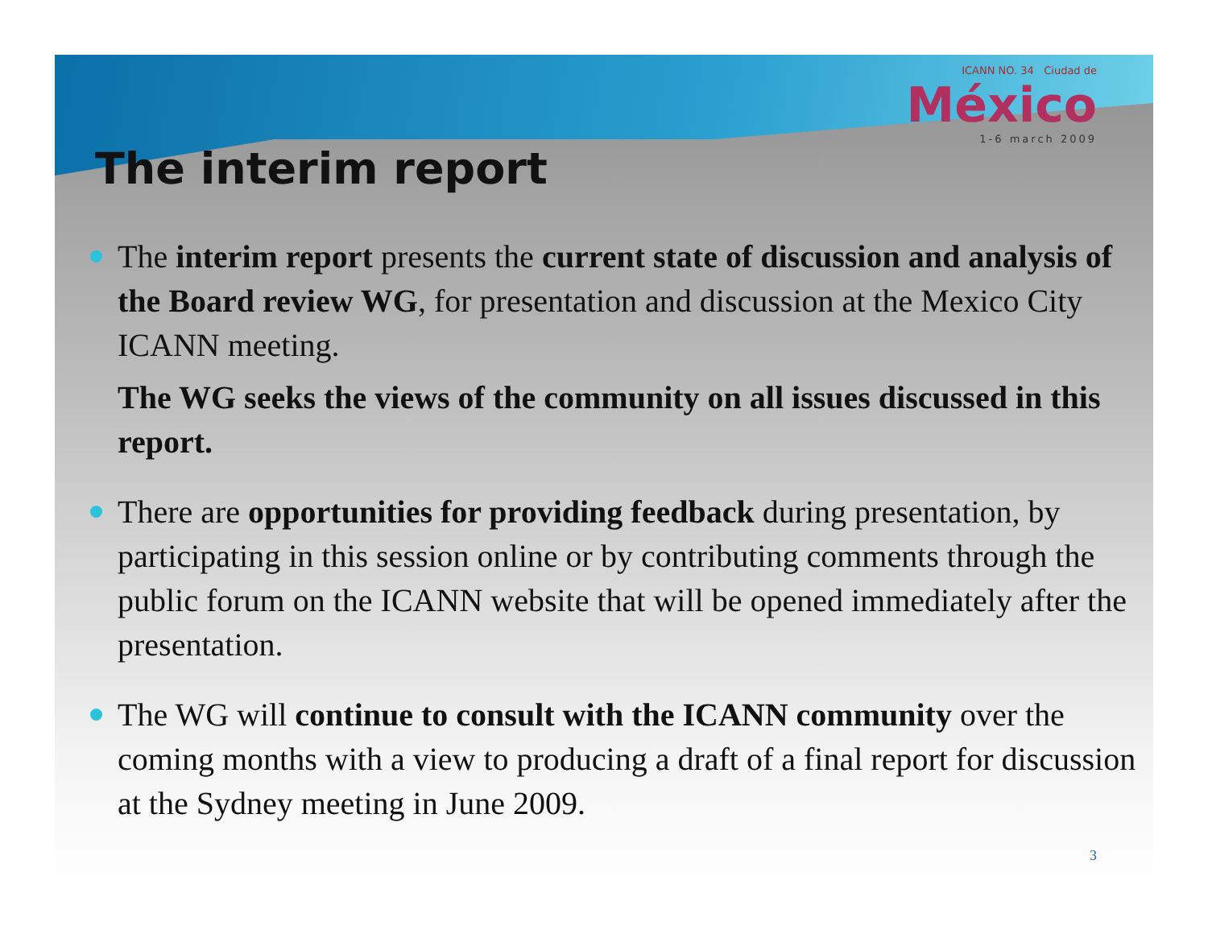ICANN NO. 34 Ciudad de
México
1-6 march 2009
The interim report
The interim report presents the current state of discussion and analysis of the Board review WG, for presentation and discussion at the Mexico City ICANN meeting.
The WG seeks the views of the community on all issues discussed in this report.
There are opportunities for providing feedback during presentation, by participating in this session online or by contributing comments through the public forum on the ICANN website that will be opened immediately after the presentation.
The WG will continue to consult with the ICANN community over the coming months with a view to producing a draft of a final report for discussion at the Sydney meeting in June 2009.
3